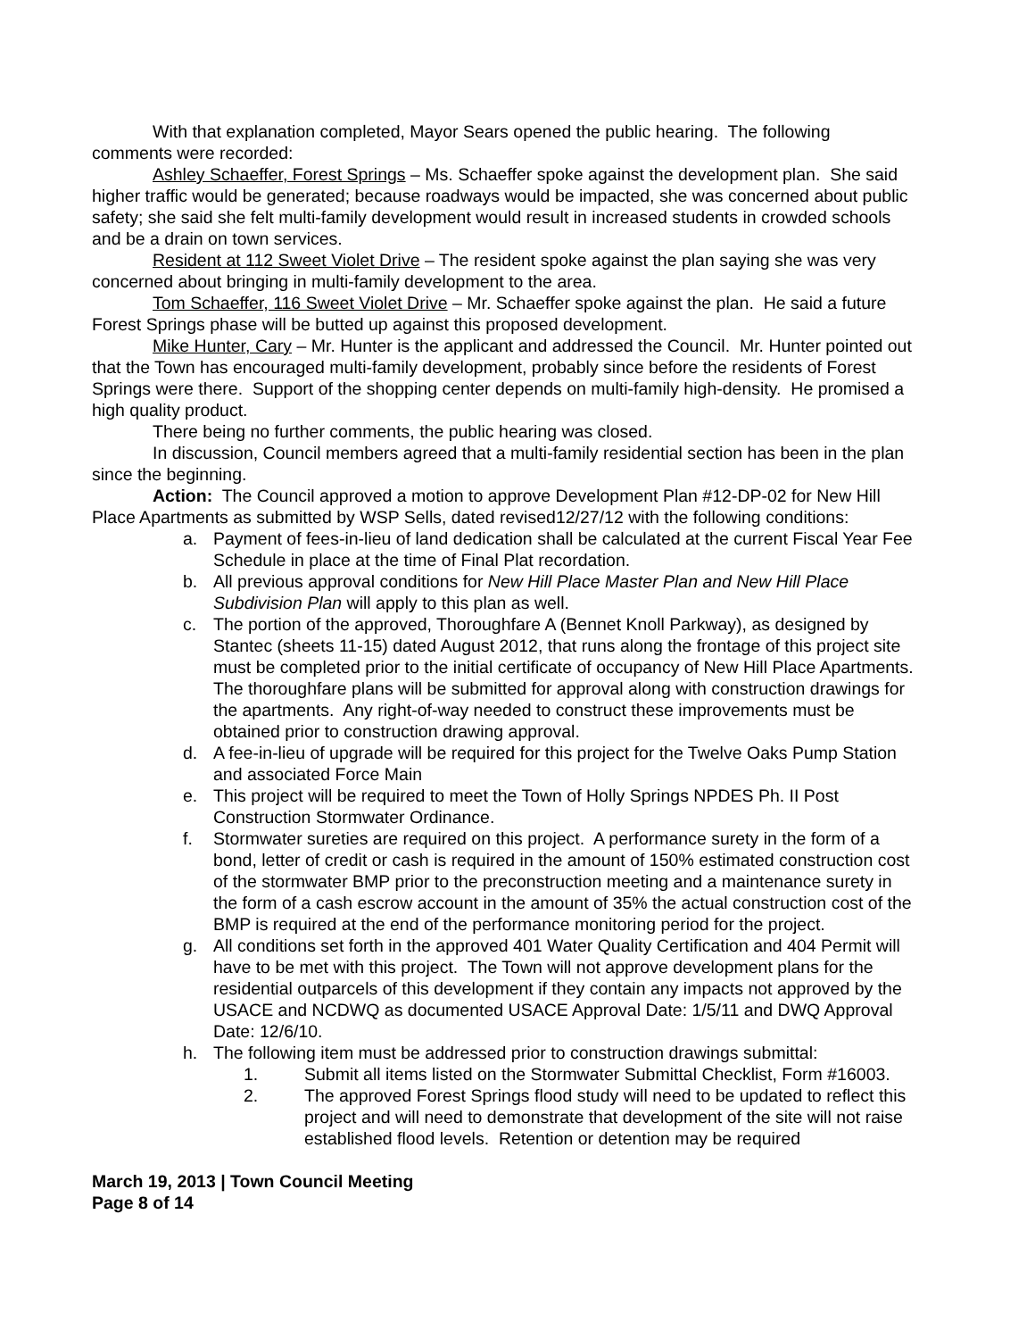With that explanation completed, Mayor Sears opened the public hearing. The following comments were recorded:
Ashley Schaeffer, Forest Springs – Ms. Schaeffer spoke against the development plan. She said higher traffic would be generated; because roadways would be impacted, she was concerned about public safety; she said she felt multi-family development would result in increased students in crowded schools and be a drain on town services.
Resident at 112 Sweet Violet Drive – The resident spoke against the plan saying she was very concerned about bringing in multi-family development to the area.
Tom Schaeffer, 116 Sweet Violet Drive – Mr. Schaeffer spoke against the plan. He said a future Forest Springs phase will be butted up against this proposed development.
Mike Hunter, Cary – Mr. Hunter is the applicant and addressed the Council. Mr. Hunter pointed out that the Town has encouraged multi-family development, probably since before the residents of Forest Springs were there. Support of the shopping center depends on multi-family high-density. He promised a high quality product.
There being no further comments, the public hearing was closed.
In discussion, Council members agreed that a multi-family residential section has been in the plan since the beginning.
Action: The Council approved a motion to approve Development Plan #12-DP-02 for New Hill Place Apartments as submitted by WSP Sells, dated revised12/27/12 with the following conditions:
a. Payment of fees-in-lieu of land dedication shall be calculated at the current Fiscal Year Fee Schedule in place at the time of Final Plat recordation.
b. All previous approval conditions for New Hill Place Master Plan and New Hill Place Subdivision Plan will apply to this plan as well.
c. The portion of the approved, Thoroughfare A (Bennet Knoll Parkway), as designed by Stantec (sheets 11-15) dated August 2012, that runs along the frontage of this project site must be completed prior to the initial certificate of occupancy of New Hill Place Apartments. The thoroughfare plans will be submitted for approval along with construction drawings for the apartments. Any right-of-way needed to construct these improvements must be obtained prior to construction drawing approval.
d. A fee-in-lieu of upgrade will be required for this project for the Twelve Oaks Pump Station and associated Force Main
e. This project will be required to meet the Town of Holly Springs NPDES Ph. II Post Construction Stormwater Ordinance.
f. Stormwater sureties are required on this project. A performance surety in the form of a bond, letter of credit or cash is required in the amount of 150% estimated construction cost of the stormwater BMP prior to the preconstruction meeting and a maintenance surety in the form of a cash escrow account in the amount of 35% the actual construction cost of the BMP is required at the end of the performance monitoring period for the project.
g. All conditions set forth in the approved 401 Water Quality Certification and 404 Permit will have to be met with this project. The Town will not approve development plans for the residential outparcels of this development if they contain any impacts not approved by the USACE and NCDWQ as documented USACE Approval Date: 1/5/11 and DWQ Approval Date: 12/6/10.
h. The following item must be addressed prior to construction drawings submittal:
1. Submit all items listed on the Stormwater Submittal Checklist, Form #16003.
2. The approved Forest Springs flood study will need to be updated to reflect this project and will need to demonstrate that development of the site will not raise established flood levels. Retention or detention may be required
March 19, 2013 | Town Council Meeting
Page 8 of 14